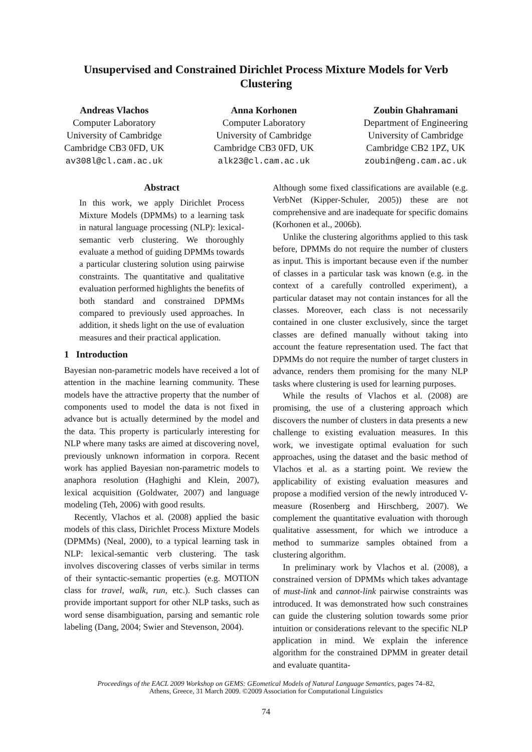Unsupervised and Constrained Dirichlet Process Mixture Models for Verb Clustering
Andreas Vlachos
Computer Laboratory
University of Cambridge
Cambridge CB3 0FD, UK
av308l@cl.cam.ac.uk
Anna Korhonen
Computer Laboratory
University of Cambridge
Cambridge CB3 0FD, UK
alk23@cl.cam.ac.uk
Zoubin Ghahramani
Department of Engineering
University of Cambridge
Cambridge CB2 1PZ, UK
zoubin@eng.cam.ac.uk
Abstract
In this work, we apply Dirichlet Process Mixture Models (DPMMs) to a learning task in natural language processing (NLP): lexical-semantic verb clustering. We thoroughly evaluate a method of guiding DPMMs towards a particular clustering solution using pairwise constraints. The quantitative and qualitative evaluation performed highlights the benefits of both standard and constrained DPMMs compared to previously used approaches. In addition, it sheds light on the use of evaluation measures and their practical application.
1 Introduction
Bayesian non-parametric models have received a lot of attention in the machine learning community. These models have the attractive property that the number of components used to model the data is not fixed in advance but is actually determined by the model and the data. This property is particularly interesting for NLP where many tasks are aimed at discovering novel, previously unknown information in corpora. Recent work has applied Bayesian non-parametric models to anaphora resolution (Haghighi and Klein, 2007), lexical acquisition (Goldwater, 2007) and language modeling (Teh, 2006) with good results.
Recently, Vlachos et al. (2008) applied the basic models of this class, Dirichlet Process Mixture Models (DPMMs) (Neal, 2000), to a typical learning task in NLP: lexical-semantic verb clustering. The task involves discovering classes of verbs similar in terms of their syntactic-semantic properties (e.g. MOTION class for travel, walk, run, etc.). Such classes can provide important support for other NLP tasks, such as word sense disambiguation, parsing and semantic role labeling (Dang, 2004; Swier and Stevenson, 2004).
Although some fixed classifications are available (e.g. VerbNet (Kipper-Schuler, 2005)) these are not comprehensive and are inadequate for specific domains (Korhonen et al., 2006b).
Unlike the clustering algorithms applied to this task before, DPMMs do not require the number of clusters as input. This is important because even if the number of classes in a particular task was known (e.g. in the context of a carefully controlled experiment), a particular dataset may not contain instances for all the classes. Moreover, each class is not necessarily contained in one cluster exclusively, since the target classes are defined manually without taking into account the feature representation used. The fact that DPMMs do not require the number of target clusters in advance, renders them promising for the many NLP tasks where clustering is used for learning purposes.
While the results of Vlachos et al. (2008) are promising, the use of a clustering approach which discovers the number of clusters in data presents a new challenge to existing evaluation measures. In this work, we investigate optimal evaluation for such approaches, using the dataset and the basic method of Vlachos et al. as a starting point. We review the applicability of existing evaluation measures and propose a modified version of the newly introduced V-measure (Rosenberg and Hirschberg, 2007). We complement the quantitative evaluation with thorough qualitative assessment, for which we introduce a method to summarize samples obtained from a clustering algorithm.
In preliminary work by Vlachos et al. (2008), a constrained version of DPMMs which takes advantage of must-link and cannot-link pairwise constraints was introduced. It was demonstrated how such constraines can guide the clustering solution towards some prior intuition or considerations relevant to the specific NLP application in mind. We explain the inference algorithm for the constrained DPMM in greater detail and evaluate quantita-
Proceedings of the EACL 2009 Workshop on GEMS: GEometical Models of Natural Language Semantics, pages 74–82,
Athens, Greece, 31 March 2009. ©2009 Association for Computational Linguistics
74